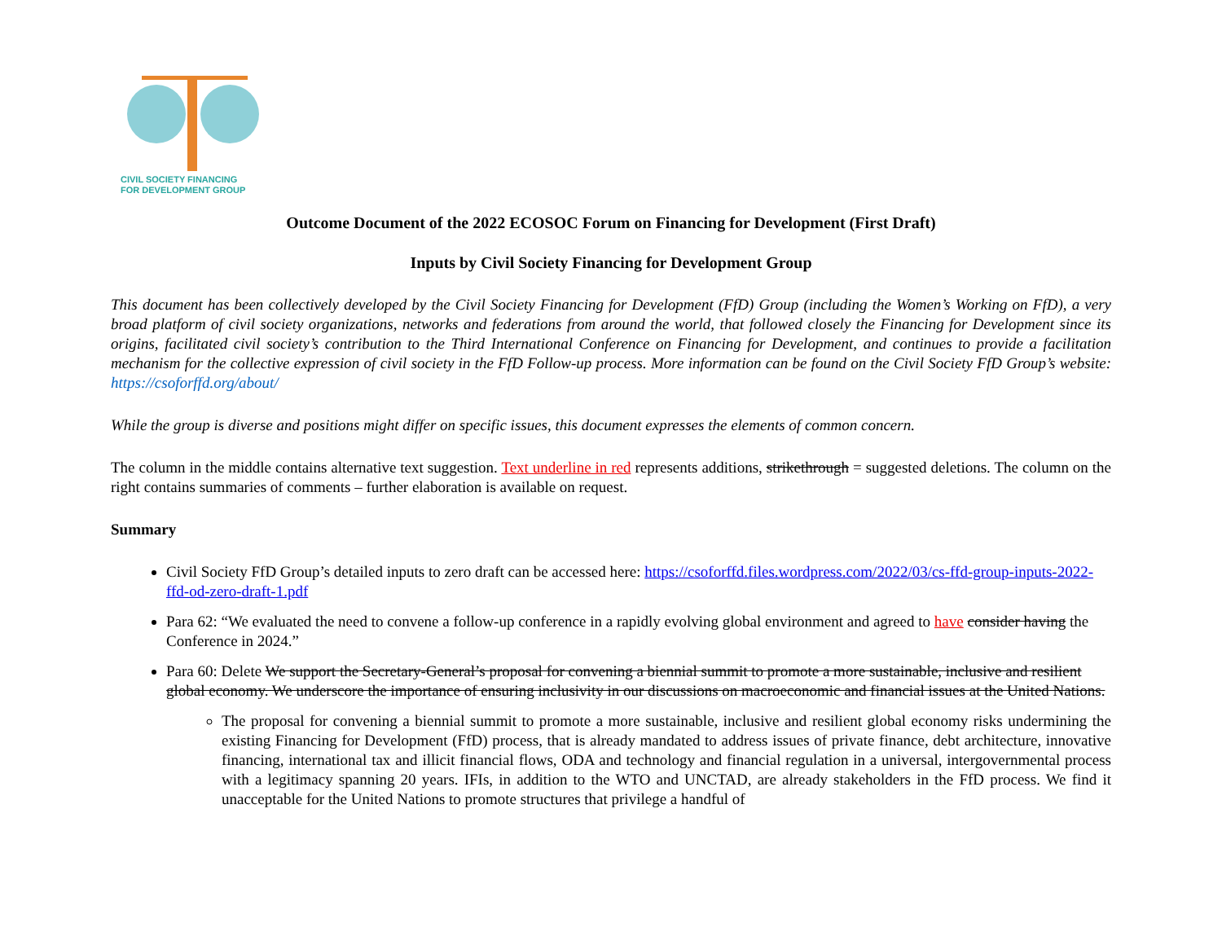CIVIL SOCIETY FINANCING
FOR DEVELOPMENT GROUP
Outcome Document of the 2022 ECOSOC Forum on Financing for Development (First Draft)
Inputs by Civil Society Financing for Development Group
This document has been collectively developed by the Civil Society Financing for Development (FfD) Group (including the Women’s Working on FfD), a very broad platform of civil society organizations, networks and federations from around the world, that followed closely the Financing for Development since its origins, facilitated civil society’s contribution to the Third International Conference on Financing for Development, and continues to provide a facilitation mechanism for the collective expression of civil society in the FfD Follow-up process. More information can be found on the Civil Society FfD Group’s website: https://csoforffd.org/about/
While the group is diverse and positions might differ on specific issues, this document expresses the elements of common concern.
The column in the middle contains alternative text suggestion. Text underline in red represents additions, strikethrough = suggested deletions. The column on the right contains summaries of comments – further elaboration is available on request.
Summary
Civil Society FfD Group’s detailed inputs to zero draft can be accessed here: https://csoforffd.files.wordpress.com/2022/03/cs-ffd-group-inputs-2022-ffd-od-zero-draft-1.pdf
Para 62: “We evaluated the need to convene a follow-up conference in a rapidly evolving global environment and agreed to have consider having the Conference in 2024.”
Para 60: Delete We support the Secretary-General’s proposal for convening a biennial summit to promote a more sustainable, inclusive and resilient global economy. We underscore the importance of ensuring inclusivity in our discussions on macroeconomic and financial issues at the United Nations.
The proposal for convening a biennial summit to promote a more sustainable, inclusive and resilient global economy risks undermining the existing Financing for Development (FfD) process, that is already mandated to address issues of private finance, debt architecture, innovative financing, international tax and illicit financial flows, ODA and technology and financial regulation in a universal, intergovernmental process with a legitimacy spanning 20 years. IFIs, in addition to the WTO and UNCTAD, are already stakeholders in the FfD process. We find it unacceptable for the United Nations to promote structures that privilege a handful of